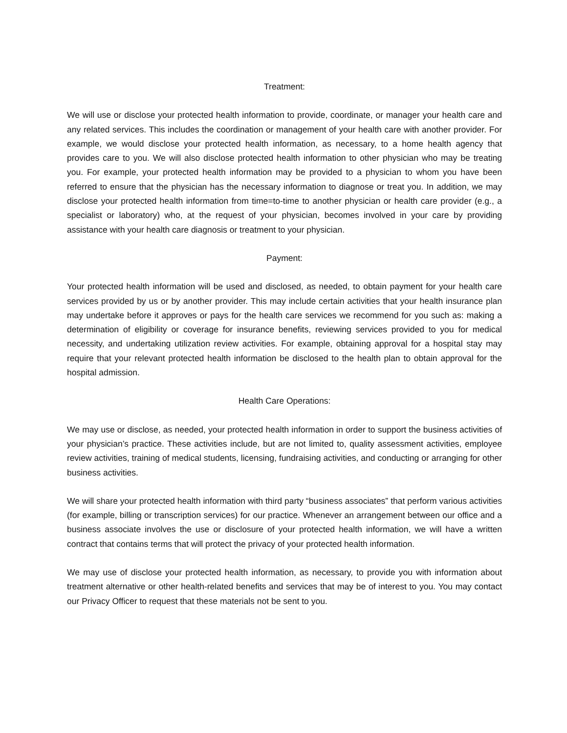Treatment:
We will use or disclose your protected health information to provide, coordinate, or manager your health care and any related services. This includes the coordination or management of your health care with another provider. For example, we would disclose your protected health information, as necessary, to a home health agency that provides care to you. We will also disclose protected health information to other physician who may be treating you. For example, your protected health information may be provided to a physician to whom you have been referred to ensure that the physician has the necessary information to diagnose or treat you. In addition, we may disclose your protected health information from time=to-time to another physician or health care provider (e.g., a specialist or laboratory) who, at the request of your physician, becomes involved in your care by providing assistance with your health care diagnosis or treatment to your physician.
Payment:
Your protected health information will be used and disclosed, as needed, to obtain payment for your health care services provided by us or by another provider. This may include certain activities that your health insurance plan may undertake before it approves or pays for the health care services we recommend for you such as: making a determination of eligibility or coverage for insurance benefits, reviewing services provided to you for medical necessity, and undertaking utilization review activities. For example, obtaining approval for a hospital stay may require that your relevant protected health information be disclosed to the health plan to obtain approval for the hospital admission.
Health Care Operations:
We may use or disclose, as needed, your protected health information in order to support the business activities of your physician’s practice. These activities include, but are not limited to, quality assessment activities, employee review activities, training of medical students, licensing, fundraising activities, and conducting or arranging for other business activities.
We will share your protected health information with third party “business associates” that perform various activities (for example, billing or transcription services) for our practice. Whenever an arrangement between our office and a business associate involves the use or disclosure of your protected health information, we will have a written contract that contains terms that will protect the privacy of your protected health information.
We may use of disclose your protected health information, as necessary, to provide you with information about treatment alternative or other health-related benefits and services that may be of interest to you. You may contact our Privacy Officer to request that these materials not be sent to you.